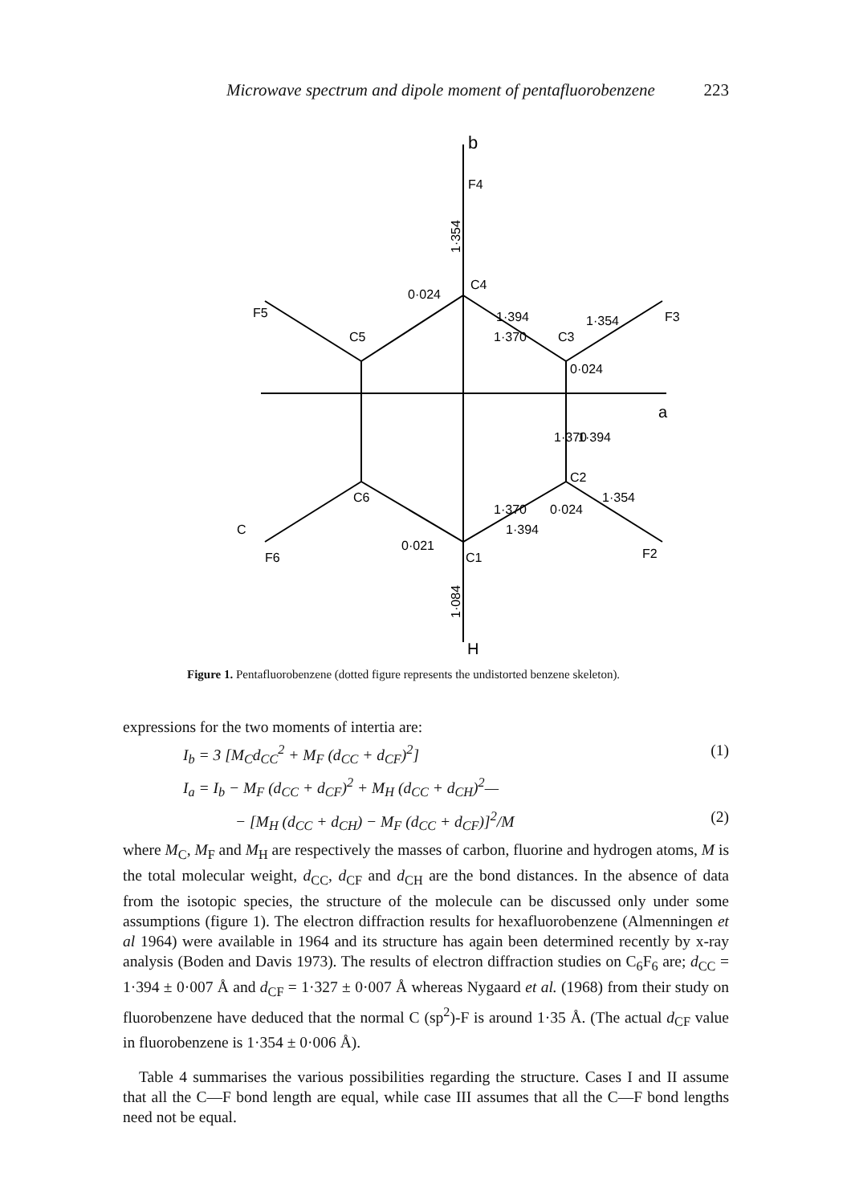Microwave spectrum and dipole moment of pentafluorobenzene 223
b
F4
F5
F3
F2
F6
C4
C5
C3
C2
C6
C1
0·024
0·024
0·024
0·021
1·394
1·370
1·354
1·370
1·394
1·370
1·394
1·354
1·354
1·084
H
a
C
Figure 1. Pentafluorobenzene (dotted figure represents the undistorted benzene skeleton).
expressions for the two moments of intertia are:
I<sub>b</sub> = 3 [M<sub>C</sub>d<sub>CC</sub><sup>2</sup> + M<sub>F</sub> (d<sub>CC</sub> + d<sub>CF</sub>)<sup>2</sup>] (1)
I<sub>a</sub> = I<sub>b</sub> − M<sub>F</sub> (d<sub>CC</sub> + d<sub>CF</sub>)<sup>2</sup> + M<sub>H</sub> (d<sub>CC</sub> + d<sub>CH</sub>)<sup>2</sup>—
− [M<sub>H</sub> (d<sub>CC</sub> + d<sub>CH</sub>) − M<sub>F</sub> (d<sub>CC</sub> + d<sub>CF</sub>)]<sup>2</sup>/M (2)
where M<sub>C</sub>, M<sub>F</sub> and M<sub>H</sub> are respectively the masses of carbon, fluorine and hydrogen atoms, M is the total molecular weight, d<sub>CC</sub>, d<sub>CF</sub> and d<sub>CH</sub> are the bond distances. In the absence of data from the isotopic species, the structure of the molecule can be discussed only under some assumptions (figure 1). The electron diffraction results for hexafluorobenzene (Almenningen et al 1964) were available in 1964 and its structure has again been determined recently by x-ray analysis (Boden and Davis 1973). The results of electron diffraction studies on C<sub>6</sub>F<sub>6</sub> are; d<sub>CC</sub> = 1·394 ± 0·007 Å and d<sub>CF</sub> = 1·327 ± 0·007 Å whereas Nygaard et al. (1968) from their study on fluorobenzene have deduced that the normal C (sp<sup>2</sup>)-F is around 1·35 Å. (The actual d<sub>CF</sub> value in fluorobenzene is 1·354 ± 0·006 Å).
Table 4 summarises the various possibilities regarding the structure. Cases I and II assume that all the C—F bond length are equal, while case III assumes that all the C—F bond lengths need not be equal.